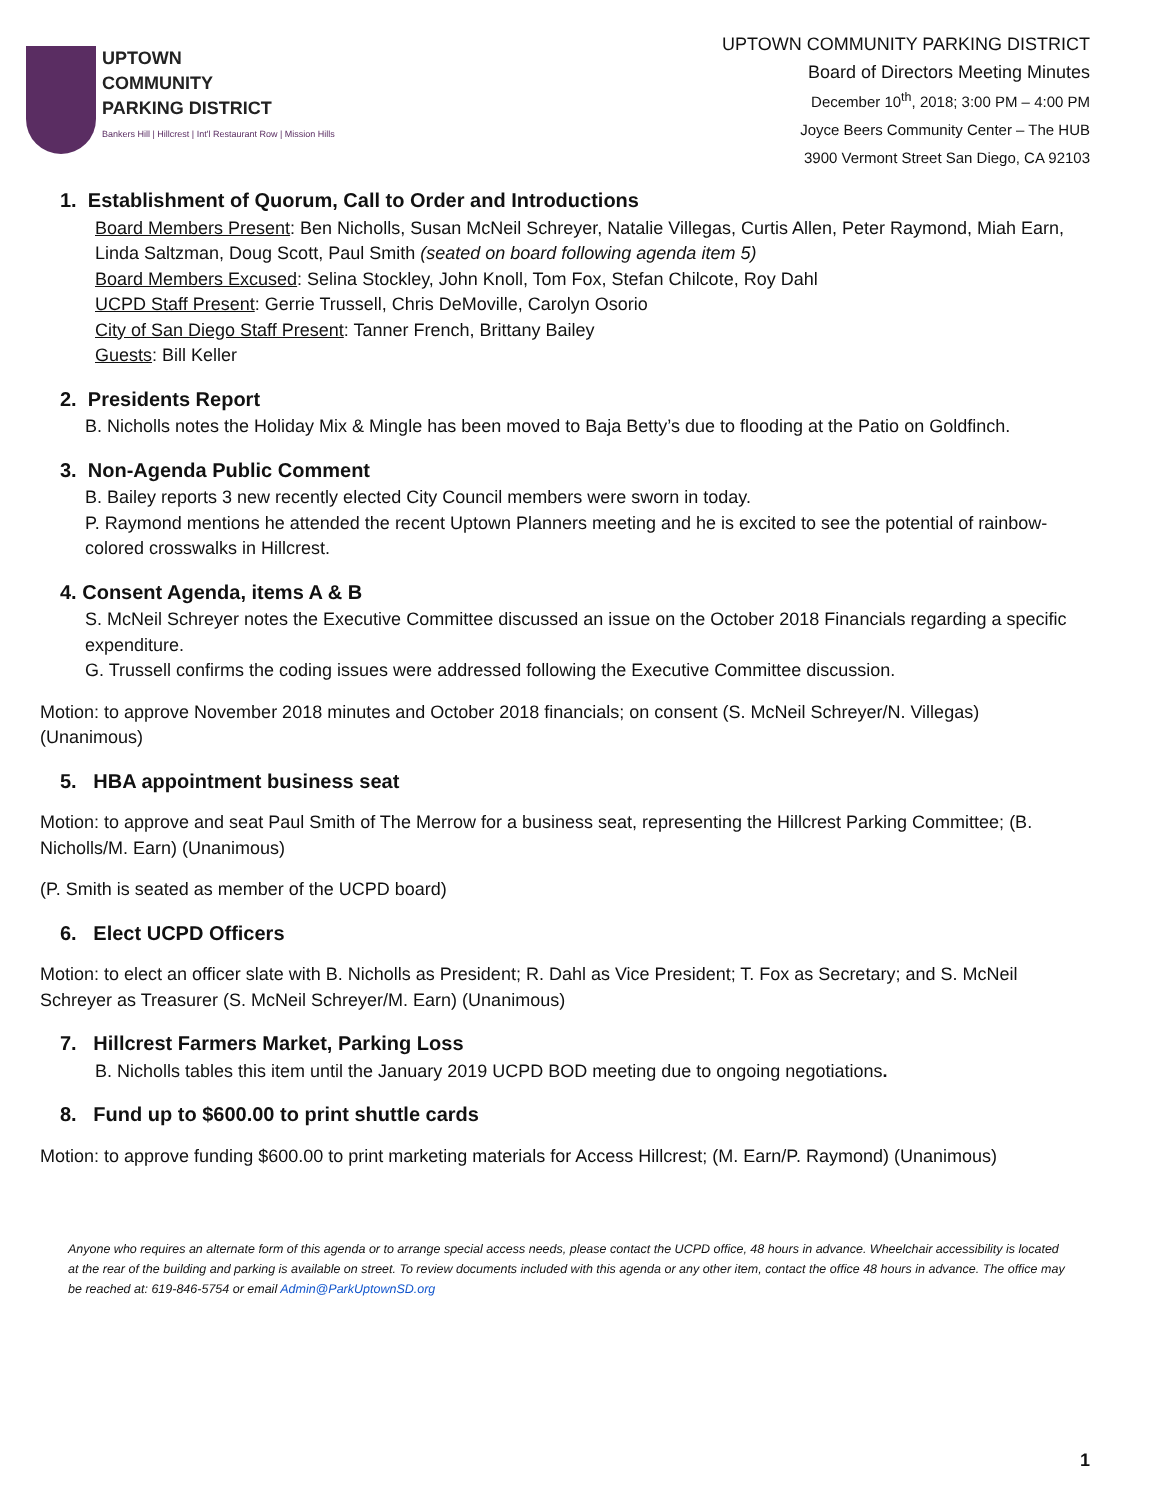UPTOWN
COMMUNITY
PARKING DISTRICT
Bankers Hill | Hillcrest | Int'l Restaurant Row | Mission Hills
UPTOWN COMMUNITY PARKING DISTRICT
Board of Directors Meeting Minutes
December 10<sup>th</sup>, 2018; 3:00 PM – 4:00 PM
Joyce Beers Community Center – The HUB
3900 Vermont Street San Diego, CA 92103
1. Establishment of Quorum, Call to Order and Introductions
Board Members Present: Ben Nicholls, Susan McNeil Schreyer, Natalie Villegas, Curtis Allen, Peter Raymond, Miah Earn, Linda Saltzman, Doug Scott, Paul Smith (seated on board following agenda item 5)
Board Members Excused: Selina Stockley, John Knoll, Tom Fox, Stefan Chilcote, Roy Dahl
UCPD Staff Present: Gerrie Trussell, Chris DeMoville, Carolyn Osorio
City of San Diego Staff Present: Tanner French, Brittany Bailey
Guests: Bill Keller
2. Presidents Report
B. Nicholls notes the Holiday Mix & Mingle has been moved to Baja Betty’s due to flooding at the Patio on Goldfinch.
3. Non-Agenda Public Comment
B. Bailey reports 3 new recently elected City Council members were sworn in today.
P. Raymond mentions he attended the recent Uptown Planners meeting and he is excited to see the potential of rainbow-colored crosswalks in Hillcrest.
4. Consent Agenda, items A & B
S. McNeil Schreyer notes the Executive Committee discussed an issue on the October 2018 Financials regarding a specific expenditure.
G. Trussell confirms the coding issues were addressed following the Executive Committee discussion.
Motion: to approve November 2018 minutes and October 2018 financials; on consent (S. McNeil Schreyer/N. Villegas) (Unanimous)
5. HBA appointment business seat
Motion: to approve and seat Paul Smith of The Merrow for a business seat, representing the Hillcrest Parking Committee; (B. Nicholls/M. Earn) (Unanimous)
(P. Smith is seated as member of the UCPD board)
6. Elect UCPD Officers
Motion: to elect an officer slate with B. Nicholls as President; R. Dahl as Vice President; T. Fox as Secretary; and S. McNeil Schreyer as Treasurer (S. McNeil Schreyer/M. Earn) (Unanimous)
7. Hillcrest Farmers Market, Parking Loss
B. Nicholls tables this item until the January 2019 UCPD BOD meeting due to ongoing negotiations.
8. Fund up to $600.00 to print shuttle cards
Motion: to approve funding $600.00 to print marketing materials for Access Hillcrest; (M. Earn/P. Raymond) (Unanimous)
Anyone who requires an alternate form of this agenda or to arrange special access needs, please contact the UCPD office, 48 hours in advance. Wheelchair accessibility is located at the rear of the building and parking is available on street. To review documents included with this agenda or any other item, contact the office 48 hours in advance. The office may be reached at: 619-846-5754 or email Admin@ParkUptownSD.org
1